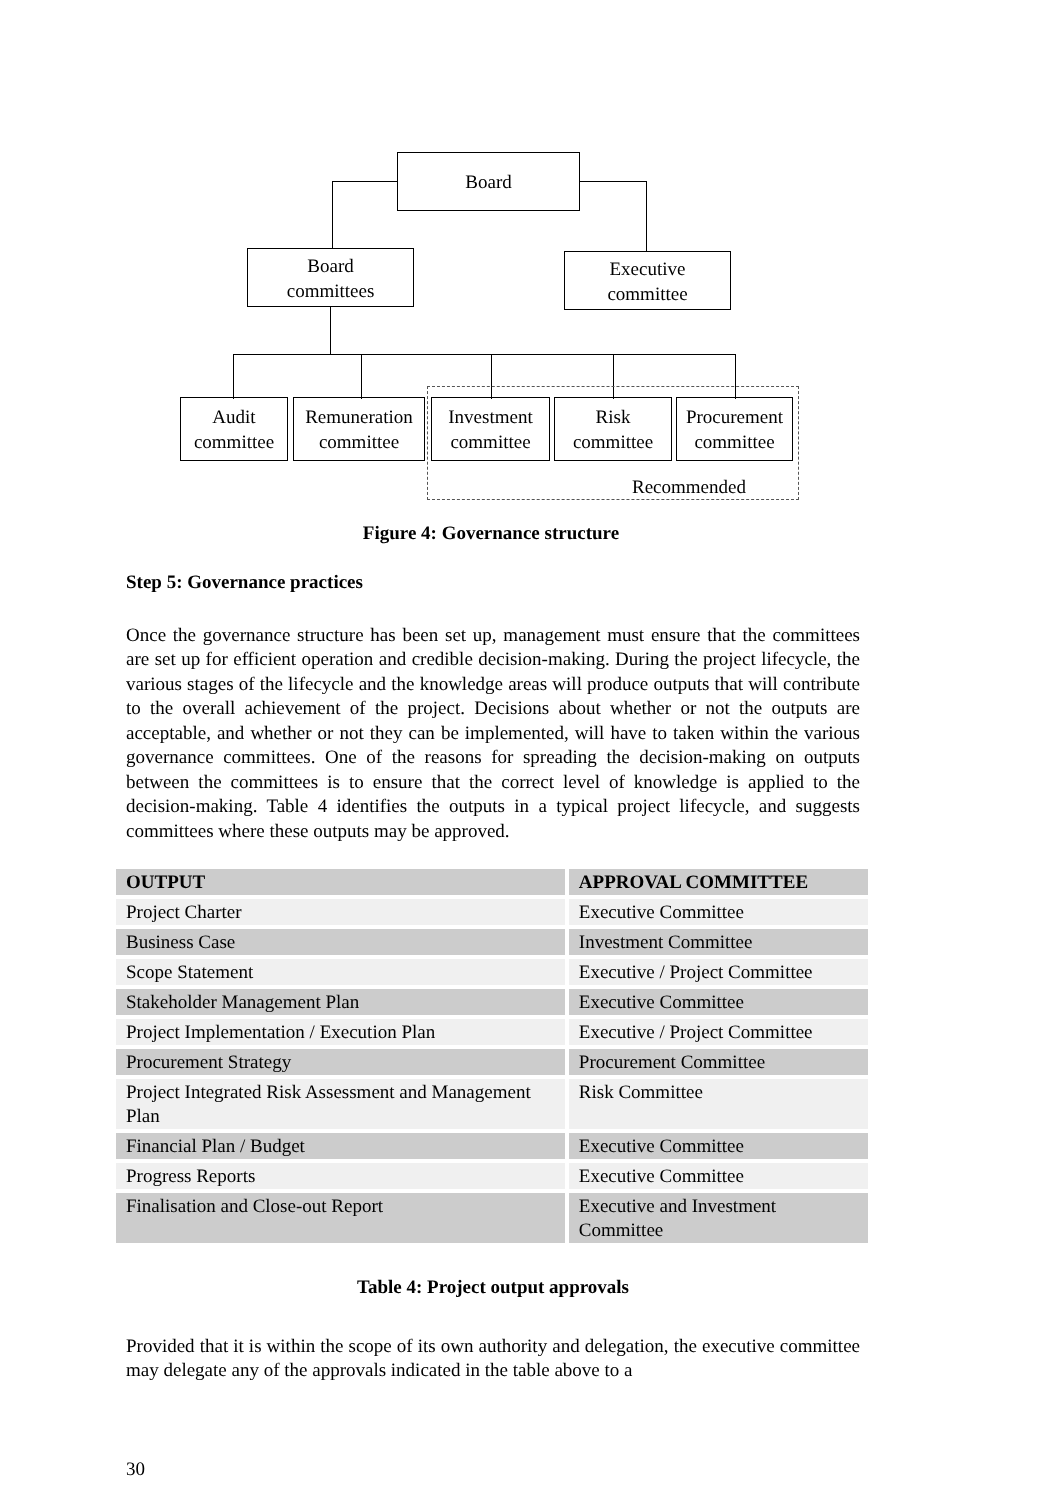Board
Board
committees
Executive
committee
Audit
committee
Remuneration
committee
Investment
committee
Risk
committee
Procurement
committee
Recommended
Figure 4: Governance structure
Step 5: Governance practices
Once the governance structure has been set up, management must ensure that the committees are set up for efficient operation and credible decision-making. During the project lifecycle, the various stages of the lifecycle and the knowledge areas will produce outputs that will contribute to the overall achievement of the project. Decisions about whether or not the outputs are acceptable, and whether or not they can be implemented, will have to taken within the various governance committees. One of the reasons for spreading the decision-making on outputs between the committees is to ensure that the correct level of knowledge is applied to the decision-making. Table 4 identifies the outputs in a typical project lifecycle, and suggests committees where these outputs may be approved.
| OUTPUT | APPROVAL COMMITTEE |
| --- | --- |
| Project Charter | Executive Committee |
| Business Case | Investment Committee |
| Scope Statement | Executive / Project Committee |
| Stakeholder Management Plan | Executive Committee |
| Project Implementation / Execution Plan | Executive / Project Committee |
| Procurement Strategy | Procurement Committee |
| Project Integrated Risk Assessment and Management Plan | Risk Committee |
| Financial Plan / Budget | Executive Committee |
| Progress Reports | Executive Committee |
| Finalisation and Close-out Report | Executive and Investment Committee |
Table 4: Project output approvals
Provided that it is within the scope of its own authority and delegation, the executive committee may delegate any of the approvals indicated in the table above to a
30